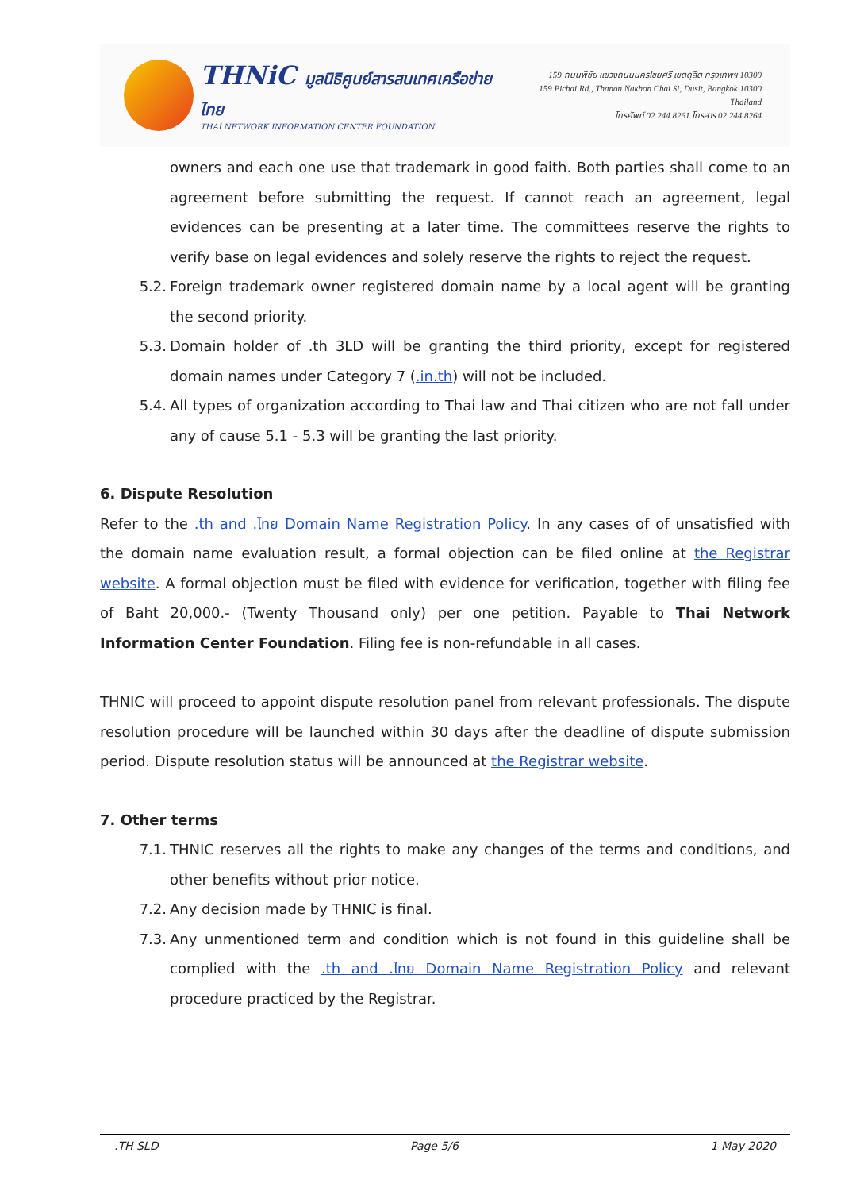THNiC มูลนิธิศูนย์สารสนเทศเครือข่ายไทย
THAI NETWORK INFORMATION CENTER FOUNDATION
159 ถนนพิชัย แขวงถนนนครไชยศรี เขตดุสิต กรุงเทพฯ 10300
159 Pichai Rd., Thanon Nakhon Chai Si, Dusit, Bangkok 10300 Thailand
โทรศัพท์ 02 244 8261 โทรสาร 02 244 8264
owners and each one use that trademark in good faith. Both parties shall come to an agreement before submitting the request. If cannot reach an agreement, legal evidences can be presenting at a later time. The committees reserve the rights to verify base on legal evidences and solely reserve the rights to reject the request.
5.2. Foreign trademark owner registered domain name by a local agent will be granting the second priority.
5.3. Domain holder of .th 3LD will be granting the third priority, except for registered domain names under Category 7 (.in.th) will not be included.
5.4. All types of organization according to Thai law and Thai citizen who are not fall under any of cause 5.1 - 5.3 will be granting the last priority.
6. Dispute Resolution
Refer to the .th and .ไทย Domain Name Registration Policy. In any cases of of unsatisfied with the domain name evaluation result, a formal objection can be filed online at the Registrar website. A formal objection must be filed with evidence for verification, together with filing fee of Baht 20,000.- (Twenty Thousand only) per one petition. Payable to Thai Network Information Center Foundation. Filing fee is non-refundable in all cases.
THNIC will proceed to appoint dispute resolution panel from relevant professionals. The dispute resolution procedure will be launched within 30 days after the deadline of dispute submission period. Dispute resolution status will be announced at the Registrar website.
7. Other terms
7.1. THNIC reserves all the rights to make any changes of the terms and conditions, and other benefits without prior notice.
7.2. Any decision made by THNIC is final.
7.3. Any unmentioned term and condition which is not found in this guideline shall be complied with the .th and .ไทย Domain Name Registration Policy and relevant procedure practiced by the Registrar.
.TH SLD Page 5/6 1 May 2020